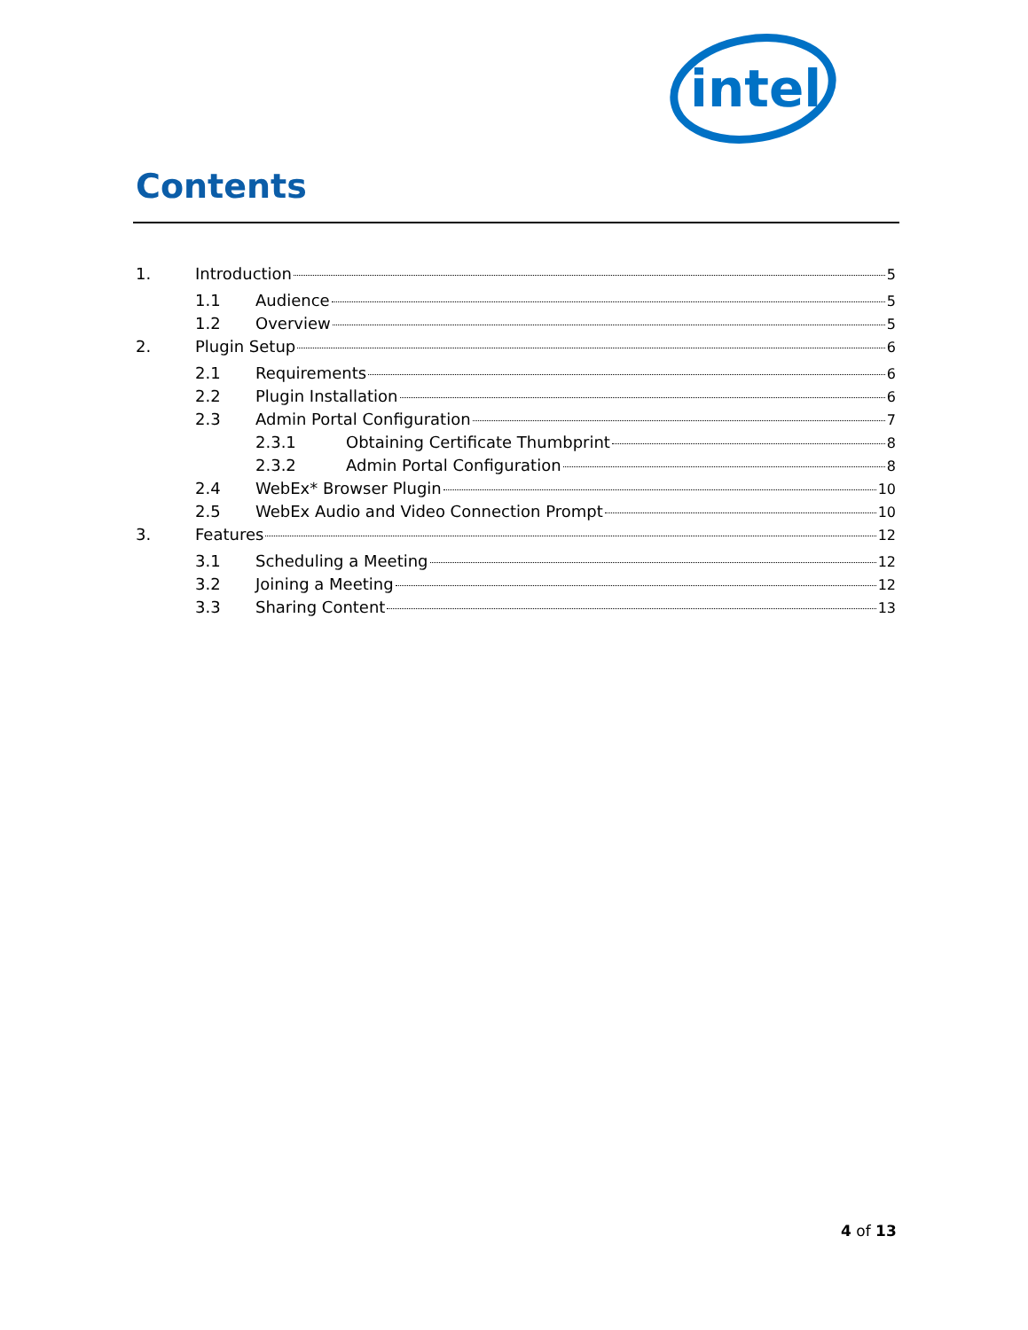intel
Contents
1. Introduction 5
1.1 Audience 5
1.2 Overview 5
2. Plugin Setup 6
2.1 Requirements 6
2.2 Plugin Installation 6
2.3 Admin Portal Configuration 7
2.3.1 Obtaining Certificate Thumbprint 8
2.3.2 Admin Portal Configuration 8
2.4 WebEx* Browser Plugin 10
2.5 WebEx Audio and Video Connection Prompt 10
3. Features 12
3.1 Scheduling a Meeting 12
3.2 Joining a Meeting 12
3.3 Sharing Content 13
4 of 13